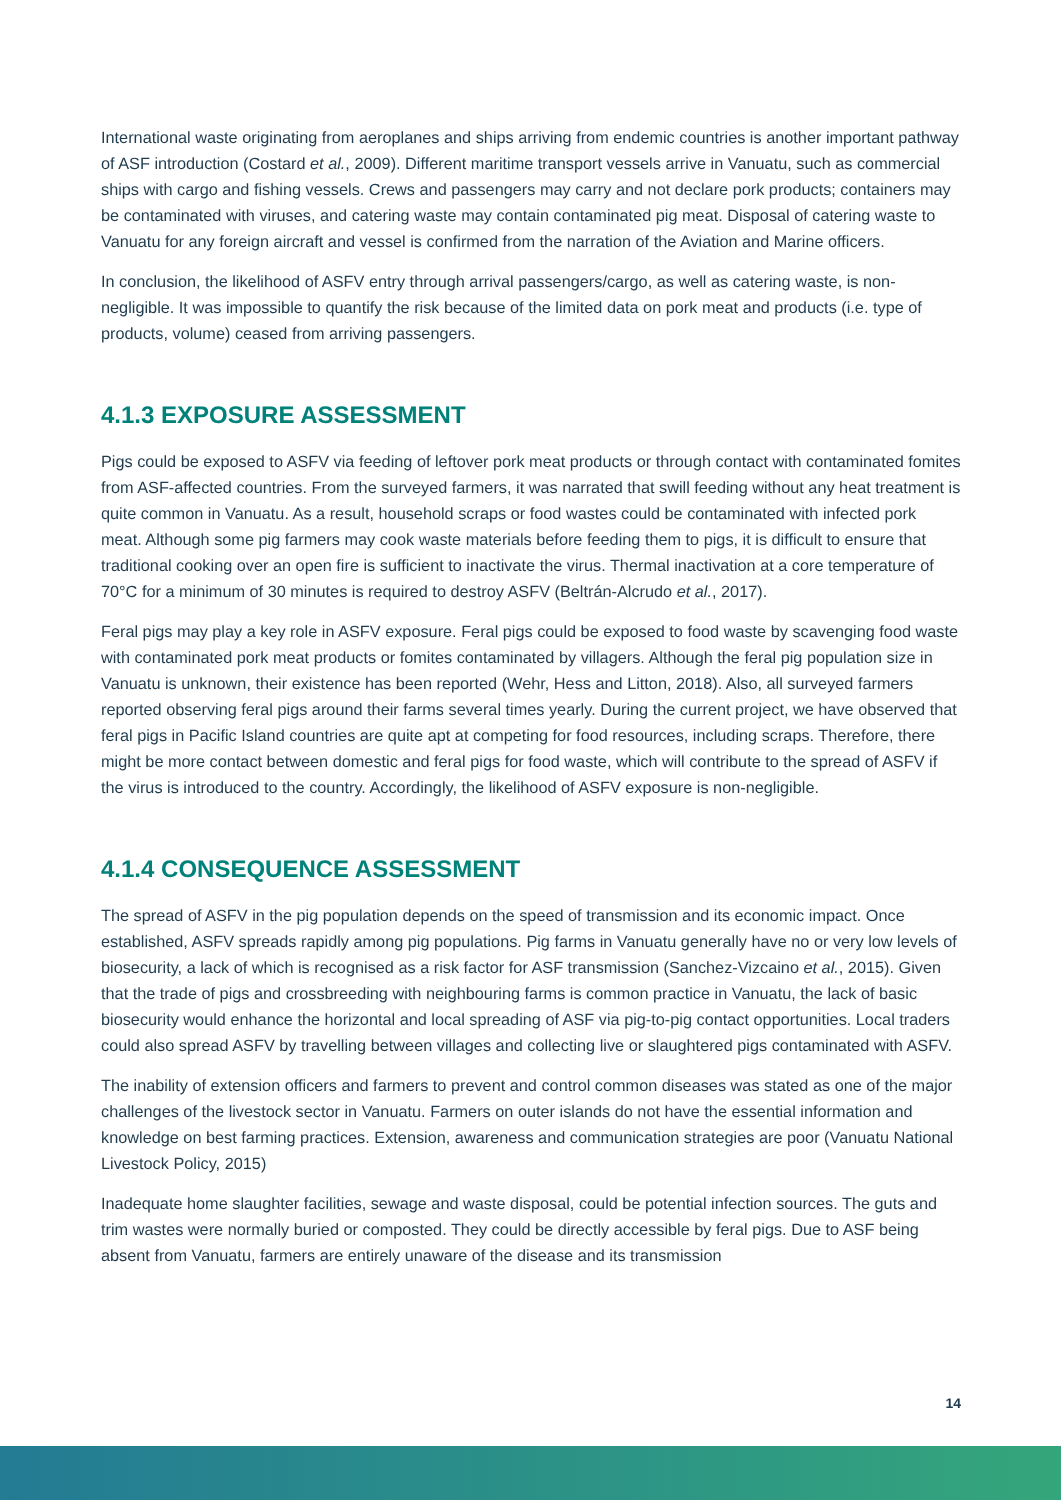International waste originating from aeroplanes and ships arriving from endemic countries is another important pathway of ASF introduction (Costard et al., 2009). Different maritime transport vessels arrive in Vanuatu, such as commercial ships with cargo and fishing vessels. Crews and passengers may carry and not declare pork products; containers may be contaminated with viruses, and catering waste may contain contaminated pig meat. Disposal of catering waste to Vanuatu for any foreign aircraft and vessel is confirmed from the narration of the Aviation and Marine officers.
In conclusion, the likelihood of ASFV entry through arrival passengers/cargo, as well as catering waste, is non-negligible. It was impossible to quantify the risk because of the limited data on pork meat and products (i.e. type of products, volume) ceased from arriving passengers.
4.1.3 EXPOSURE ASSESSMENT
Pigs could be exposed to ASFV via feeding of leftover pork meat products or through contact with contaminated fomites from ASF-affected countries. From the surveyed farmers, it was narrated that swill feeding without any heat treatment is quite common in Vanuatu. As a result, household scraps or food wastes could be contaminated with infected pork meat. Although some pig farmers may cook waste materials before feeding them to pigs, it is difficult to ensure that traditional cooking over an open fire is sufficient to inactivate the virus. Thermal inactivation at a core temperature of 70°C for a minimum of 30 minutes is required to destroy ASFV (Beltrán-Alcrudo et al., 2017).
Feral pigs may play a key role in ASFV exposure. Feral pigs could be exposed to food waste by scavenging food waste with contaminated pork meat products or fomites contaminated by villagers. Although the feral pig population size in Vanuatu is unknown, their existence has been reported (Wehr, Hess and Litton, 2018). Also, all surveyed farmers reported observing feral pigs around their farms several times yearly. During the current project, we have observed that feral pigs in Pacific Island countries are quite apt at competing for food resources, including scraps. Therefore, there might be more contact between domestic and feral pigs for food waste, which will contribute to the spread of ASFV if the virus is introduced to the country. Accordingly, the likelihood of ASFV exposure is non-negligible.
4.1.4 CONSEQUENCE ASSESSMENT
The spread of ASFV in the pig population depends on the speed of transmission and its economic impact. Once established, ASFV spreads rapidly among pig populations. Pig farms in Vanuatu generally have no or very low levels of biosecurity, a lack of which is recognised as a risk factor for ASF transmission (Sanchez-Vizcaino et al., 2015). Given that the trade of pigs and crossbreeding with neighbouring farms is common practice in Vanuatu, the lack of basic biosecurity would enhance the horizontal and local spreading of ASF via pig-to-pig contact opportunities. Local traders could also spread ASFV by travelling between villages and collecting live or slaughtered pigs contaminated with ASFV.
The inability of extension officers and farmers to prevent and control common diseases was stated as one of the major challenges of the livestock sector in Vanuatu. Farmers on outer islands do not have the essential information and knowledge on best farming practices. Extension, awareness and communication strategies are poor (Vanuatu National Livestock Policy, 2015)
Inadequate home slaughter facilities, sewage and waste disposal, could be potential infection sources. The guts and trim wastes were normally buried or composted. They could be directly accessible by feral pigs. Due to ASF being absent from Vanuatu, farmers are entirely unaware of the disease and its transmission
14